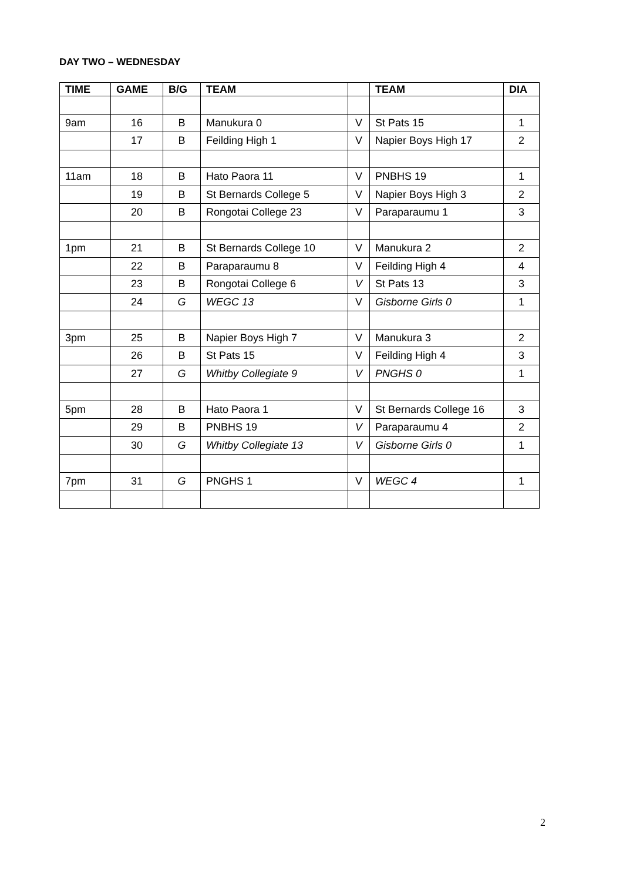DAY TWO – WEDNESDAY
| TIME | GAME | B/G | TEAM | | TEAM | DIA |
| --- | --- | --- | --- | --- | --- | --- |
| 9am | 16 | B | Manukura 0 | V | St Pats 15 | 1 |
| | 17 | B | Feilding High 1 | V | Napier Boys High 17 | 2 |
| 11am | 18 | B | Hato Paora 11 | V | PNBHS 19 | 1 |
| | 19 | B | St Bernards College 5 | V | Napier Boys High 3 | 2 |
| | 20 | B | Rongotai College 23 | V | Paraparaumu 1 | 3 |
| 1pm | 21 | B | St Bernards College 10 | V | Manukura 2 | 2 |
| | 22 | B | Paraparaumu 8 | V | Feilding High 4 | 4 |
| | 23 | B | Rongotai College 6 | V | St Pats 13 | 3 |
| | 24 | G | WEGC 13 | V | Gisborne Girls 0 | 1 |
| 3pm | 25 | B | Napier Boys High 7 | V | Manukura 3 | 2 |
| | 26 | B | St Pats 15 | V | Feilding High 4 | 3 |
| | 27 | G | Whitby Collegiate 9 | V | PNGHS 0 | 1 |
| 5pm | 28 | B | Hato Paora 1 | V | St Bernards College 16 | 3 |
| | 29 | B | PNBHS 19 | V | Paraparaumu 4 | 2 |
| | 30 | G | Whitby Collegiate 13 | V | Gisborne Girls 0 | 1 |
| 7pm | 31 | G | PNGHS 1 | V | WEGC 4 | 1 |
2